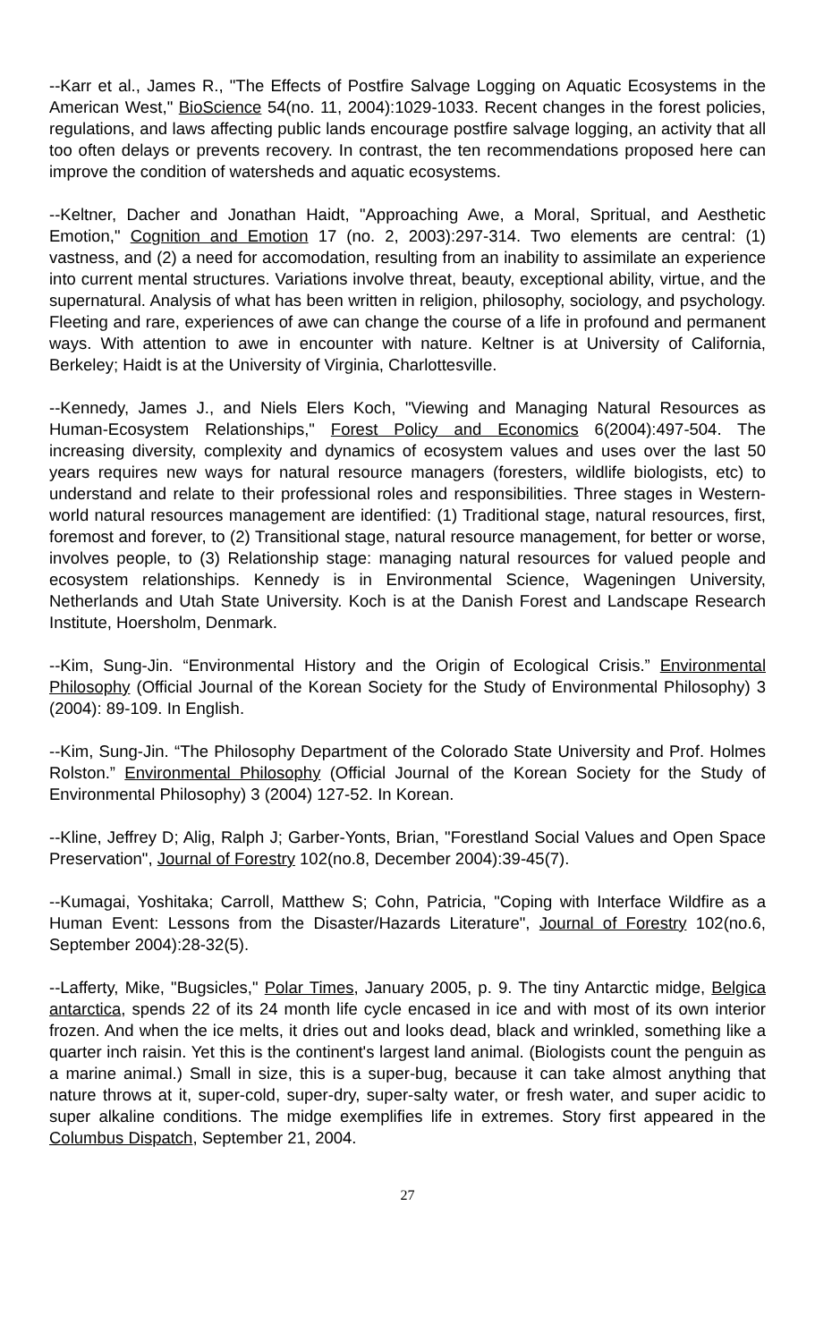--Karr et al., James R., "The Effects of Postfire Salvage Logging on Aquatic Ecosystems in the American West," BioScience 54(no. 11, 2004):1029-1033. Recent changes in the forest policies, regulations, and laws affecting public lands encourage postfire salvage logging, an activity that all too often delays or prevents recovery. In contrast, the ten recommendations proposed here can improve the condition of watersheds and aquatic ecosystems.
--Keltner, Dacher and Jonathan Haidt, "Approaching Awe, a Moral, Spritual, and Aesthetic Emotion," Cognition and Emotion 17 (no. 2, 2003):297-314. Two elements are central: (1) vastness, and (2) a need for accomodation, resulting from an inability to assimilate an experience into current mental structures. Variations involve threat, beauty, exceptional ability, virtue, and the supernatural. Analysis of what has been written in religion, philosophy, sociology, and psychology. Fleeting and rare, experiences of awe can change the course of a life in profound and permanent ways. With attention to awe in encounter with nature. Keltner is at University of California, Berkeley; Haidt is at the University of Virginia, Charlottesville.
--Kennedy, James J., and Niels Elers Koch, "Viewing and Managing Natural Resources as Human-Ecosystem Relationships," Forest Policy and Economics 6(2004):497-504. The increasing diversity, complexity and dynamics of ecosystem values and uses over the last 50 years requires new ways for natural resource managers (foresters, wildlife biologists, etc) to understand and relate to their professional roles and responsibilities. Three stages in Western-world natural resources management are identified: (1) Traditional stage, natural resources, first, foremost and forever, to (2) Transitional stage, natural resource management, for better or worse, involves people, to (3) Relationship stage: managing natural resources for valued people and ecosystem relationships. Kennedy is in Environmental Science, Wageningen University, Netherlands and Utah State University. Koch is at the Danish Forest and Landscape Research Institute, Hoersholm, Denmark.
--Kim, Sung-Jin. “Environmental History and the Origin of Ecological Crisis.” Environmental Philosophy (Official Journal of the Korean Society for the Study of Environmental Philosophy) 3 (2004): 89-109. In English.
--Kim, Sung-Jin. “The Philosophy Department of the Colorado State University and Prof. Holmes Rolston.” Environmental Philosophy (Official Journal of the Korean Society for the Study of Environmental Philosophy) 3 (2004) 127-52. In Korean.
--Kline, Jeffrey D; Alig, Ralph J; Garber-Yonts, Brian, "Forestland Social Values and Open Space Preservation", Journal of Forestry 102(no.8, December 2004):39-45(7).
--Kumagai, Yoshitaka; Carroll, Matthew S; Cohn, Patricia, "Coping with Interface Wildfire as a Human Event: Lessons from the Disaster/Hazards Literature", Journal of Forestry 102(no.6, September 2004):28-32(5).
--Lafferty, Mike, "Bugsicles," Polar Times, January 2005, p. 9. The tiny Antarctic midge, Belgica antarctica, spends 22 of its 24 month life cycle encased in ice and with most of its own interior frozen. And when the ice melts, it dries out and looks dead, black and wrinkled, something like a quarter inch raisin. Yet this is the continent's largest land animal. (Biologists count the penguin as a marine animal.) Small in size, this is a super-bug, because it can take almost anything that nature throws at it, super-cold, super-dry, super-salty water, or fresh water, and super acidic to super alkaline conditions. The midge exemplifies life in extremes. Story first appeared in the Columbus Dispatch, September 21, 2004.
27